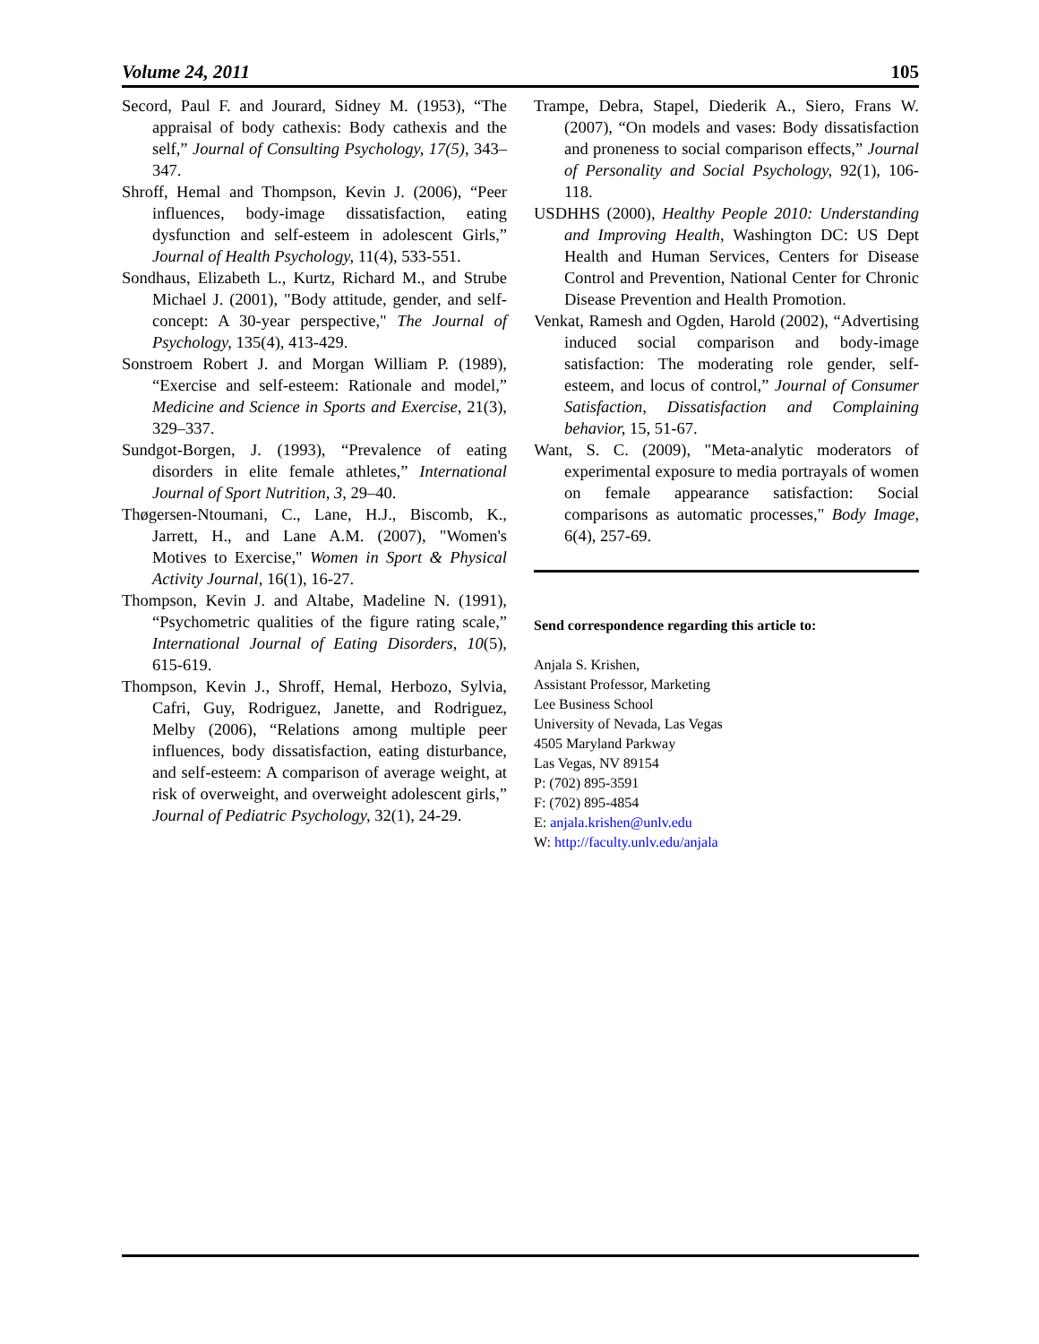Volume 24, 2011 105
Secord, Paul F. and Jourard, Sidney M. (1953), “The appraisal of body cathexis: Body cathexis and the self,” Journal of Consulting Psychology, 17(5), 343–347.
Shroff, Hemal and Thompson, Kevin J. (2006), “Peer influences, body-image dissatisfaction, eating dysfunction and self-esteem in adolescent Girls,” Journal of Health Psychology, 11(4), 533-551.
Sondhaus, Elizabeth L., Kurtz, Richard M., and Strube Michael J. (2001), "Body attitude, gender, and self-concept: A 30-year perspective," The Journal of Psychology, 135(4), 413-429.
Sonstroem Robert J. and Morgan William P. (1989), “Exercise and self-esteem: Rationale and model,” Medicine and Science in Sports and Exercise, 21(3), 329–337.
Sundgot-Borgen, J. (1993), “Prevalence of eating disorders in elite female athletes,” International Journal of Sport Nutrition, 3, 29–40.
Thøgersen-Ntoumani, C., Lane, H.J., Biscomb, K., Jarrett, H., and Lane A.M. (2007), "Women's Motives to Exercise," Women in Sport & Physical Activity Journal, 16(1), 16-27.
Thompson, Kevin J. and Altabe, Madeline N. (1991), “Psychometric qualities of the figure rating scale,” International Journal of Eating Disorders, 10(5), 615-619.
Thompson, Kevin J., Shroff, Hemal, Herbozo, Sylvia, Cafri, Guy, Rodriguez, Janette, and Rodriguez, Melby (2006), “Relations among multiple peer influences, body dissatisfaction, eating disturbance, and self-esteem: A comparison of average weight, at risk of overweight, and overweight adolescent girls,” Journal of Pediatric Psychology, 32(1), 24-29.
Trampe, Debra, Stapel, Diederik A., Siero, Frans W. (2007), “On models and vases: Body dissatisfaction and proneness to social comparison effects,” Journal of Personality and Social Psychology, 92(1), 106-118.
USDHHS (2000), Healthy People 2010: Understanding and Improving Health, Washington DC: US Dept Health and Human Services, Centers for Disease Control and Prevention, National Center for Chronic Disease Prevention and Health Promotion.
Venkat, Ramesh and Ogden, Harold (2002), “Advertising induced social comparison and body-image satisfaction: The moderating role gender, self-esteem, and locus of control,” Journal of Consumer Satisfaction, Dissatisfaction and Complaining behavior, 15, 51-67.
Want, S. C. (2009), "Meta-analytic moderators of experimental exposure to media portrayals of women on female appearance satisfaction: Social comparisons as automatic processes," Body Image, 6(4), 257-69.
Send correspondence regarding this article to:
Anjala S. Krishen,
Assistant Professor, Marketing
Lee Business School
University of Nevada, Las Vegas
4505 Maryland Parkway
Las Vegas, NV 89154
P: (702) 895-3591
F: (702) 895-4854
E: anjala.krishen@unlv.edu
W: http://faculty.unlv.edu/anjala